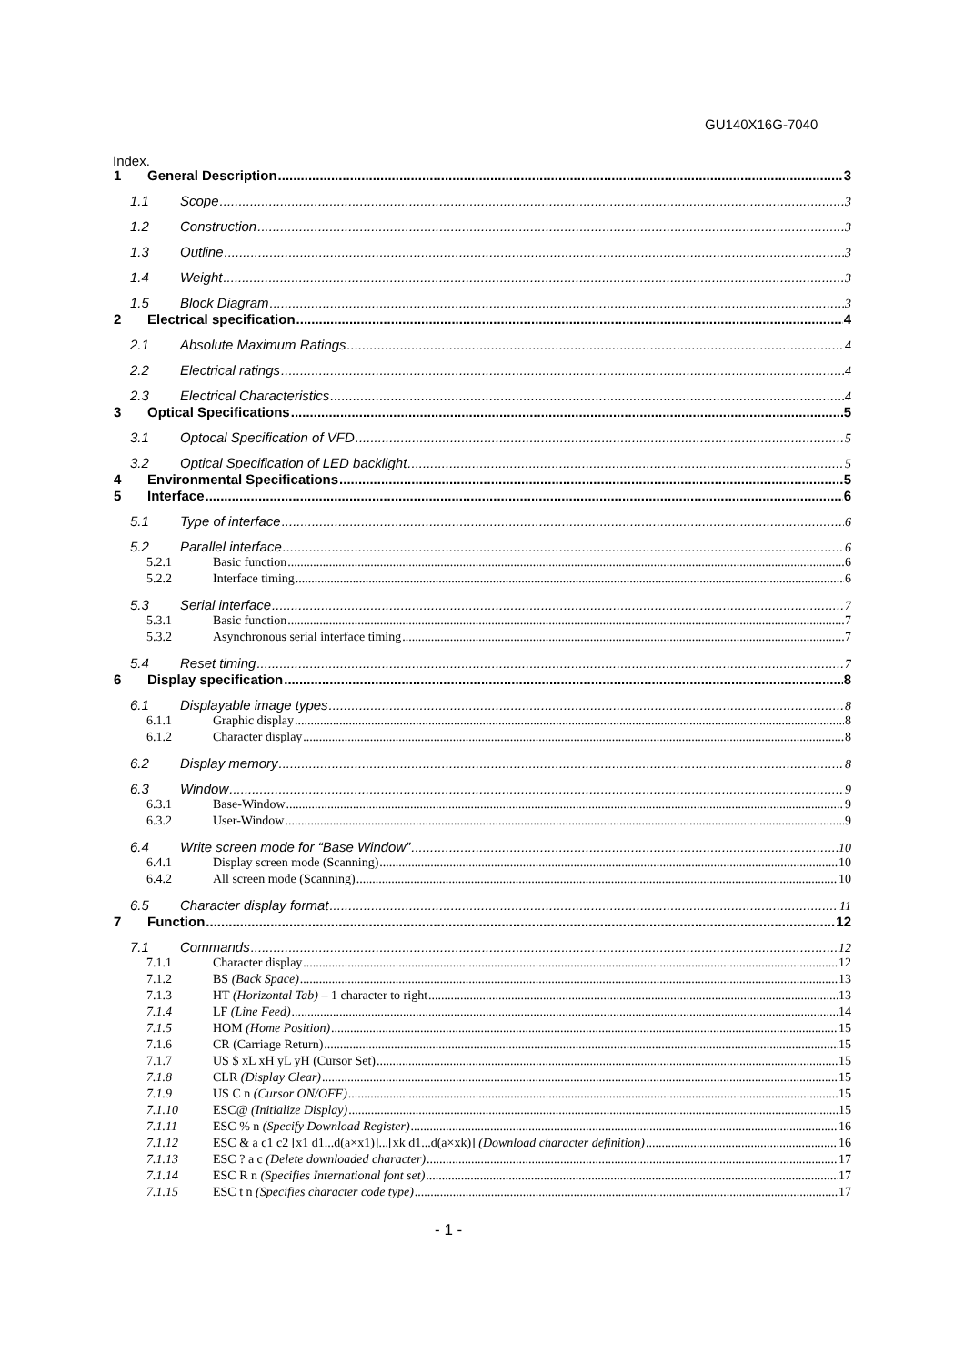GU140X16G-7040
Index.
1 General Description 3
1.1 Scope 3
1.2 Construction 3
1.3 Outline 3
1.4 Weight 3
1.5 Block Diagram 3
2 Electrical specification 4
2.1 Absolute Maximum Ratings 4
2.2 Electrical ratings 4
2.3 Electrical Characteristics 4
3 Optical Specifications 5
3.1 Optocal Specification of VFD 5
3.2 Optical Specification of LED backlight 5
4 Environmental Specifications 5
5 Interface 6
5.1 Type of interface 6
5.2 Parallel interface 6
5.2.1 Basic function 6
5.2.2 Interface timing 6
5.3 Serial interface 7
5.3.1 Basic function 7
5.3.2 Asynchronous serial interface timing 7
5.4 Reset timing 7
6 Display specification 8
6.1 Displayable image types 8
6.1.1 Graphic display 8
6.1.2 Character display 8
6.2 Display memory 8
6.3 Window 9
6.3.1 Base-Window 9
6.3.2 User-Window 9
6.4 Write screen mode for “Base Window” 10
6.4.1 Display screen mode (Scanning) 10
6.4.2 All screen mode (Scanning) 10
6.5 Character display format 11
7 Function 12
7.1 Commands 12
7.1.1 Character display 12
7.1.2 BS (Back Space) 13
7.1.3 HT (Horizontal Tab) – 1 character to right 13
7.1.4 LF (Line Feed) 14
7.1.5 HOM (Home Position) 15
7.1.6 CR (Carriage Return) 15
7.1.7 US $ xL xH yL yH (Cursor Set) 15
7.1.8 CLR (Display Clear) 15
7.1.9 US C n (Cursor ON/OFF) 15
7.1.10 ESC@ (Initialize Display) 15
7.1.11 ESC % n (Specify Download Register) 16
7.1.12 ESC & a c1 c2 [x1 d1...d(a×x1)]...[xk d1...d(a×xk)] (Download character definition) 16
7.1.13 ESC ? a c (Delete downloaded character) 17
7.1.14 ESC R n (Specifies International font set) 17
7.1.15 ESC t n (Specifies character code type) 17
- 1 -